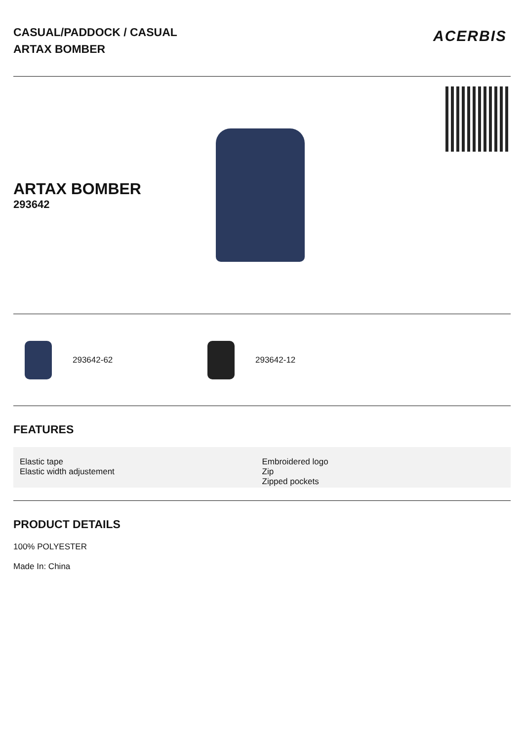CASUAL/PADDOCK / CASUAL
ARTAX BOMBER
ACERBIS
ARTAX BOMBER
293642
293642-62 293642-12
FEATURES
Elastic tape
Elastic width adjustement
Embroidered logo
Zip
Zipped pockets
PRODUCT DETAILS
100% POLYESTER
Made In: China